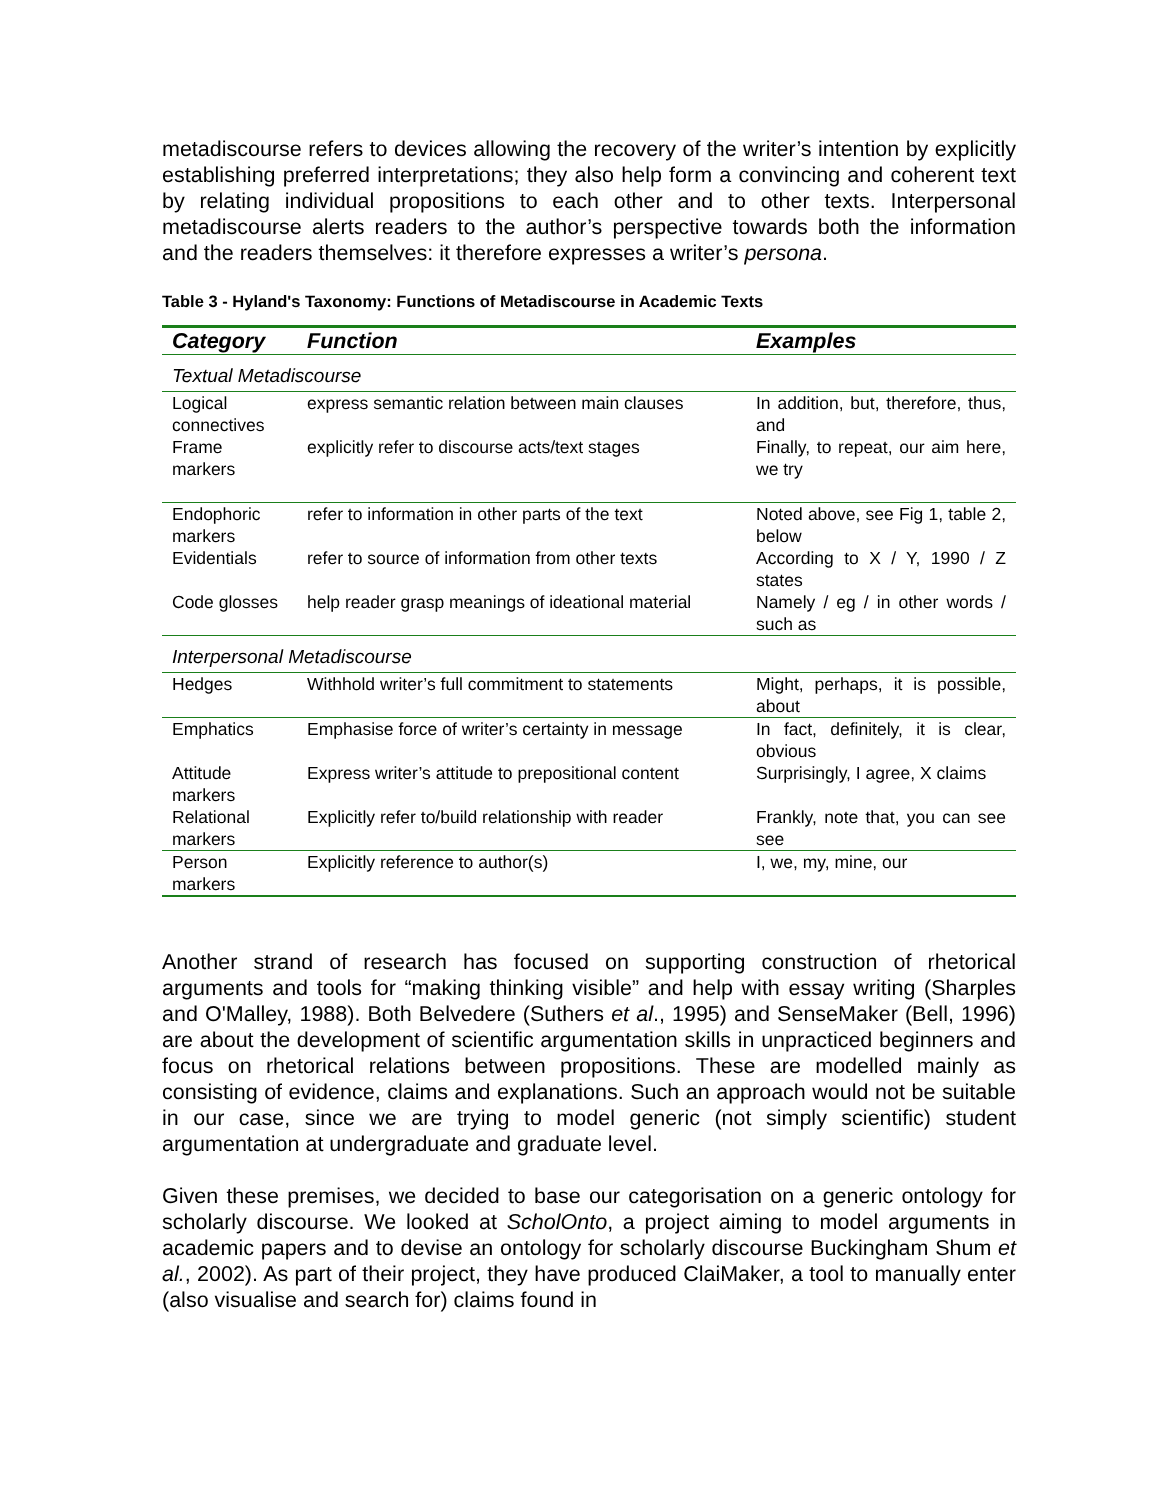metadiscourse refers to devices allowing the recovery of the writer’s intention by explicitly establishing preferred interpretations; they also help form a convincing and coherent text by relating individual propositions to each other and to other texts. Interpersonal metadiscourse alerts readers to the author’s perspective towards both the information and the readers themselves: it therefore expresses a writer’s persona.
Table 3 - Hyland's Taxonomy: Functions of Metadiscourse in Academic Texts
| Category | Function | Examples |
| --- | --- | --- |
| Textual Metadiscourse | | |
| Logical connectives | express semantic relation between main clauses | In addition, but, therefore, thus, and |
| Frame markers | explicitly refer to discourse acts/text stages | Finally, to repeat, our aim here, we try |
| Endophoric markers | refer to information in other parts of the text | Noted above, see Fig 1, table 2, below |
| Evidentials | refer to source of information from other texts | According to X / Y, 1990 / Z states |
| Code glosses | help reader grasp meanings of ideational material | Namely / eg / in other words / such as |
| Interpersonal Metadiscourse | | |
| Hedges | Withhold writer’s full commitment to statements | Might, perhaps, it is possible, about |
| Emphatics | Emphasise force of writer’s certainty in message | In fact, definitely, it is clear, obvious |
| Attitude markers | Express writer’s attitude to prepositional content | Surprisingly, I agree, X claims |
| Relational markers | Explicitly refer to/build relationship with reader | Frankly, note that, you can see see |
| Person markers | Explicitly reference to author(s) | I, we, my, mine, our |
Another strand of research has focused on supporting construction of rhetorical arguments and tools for “making thinking visible” and help with essay writing (Sharples and O'Malley, 1988). Both Belvedere (Suthers et al., 1995) and SenseMaker (Bell, 1996) are about the development of scientific argumentation skills in unpracticed beginners and focus on rhetorical relations between propositions. These are modelled mainly as consisting of evidence, claims and explanations. Such an approach would not be suitable in our case, since we are trying to model generic (not simply scientific) student argumentation at undergraduate and graduate level.
Given these premises, we decided to base our categorisation on a generic ontology for scholarly discourse. We looked at ScholOnto, a project aiming to model arguments in academic papers and to devise an ontology for scholarly discourse Buckingham Shum et al., 2002). As part of their project, they have produced ClaiMaker, a tool to manually enter (also visualise and search for) claims found in